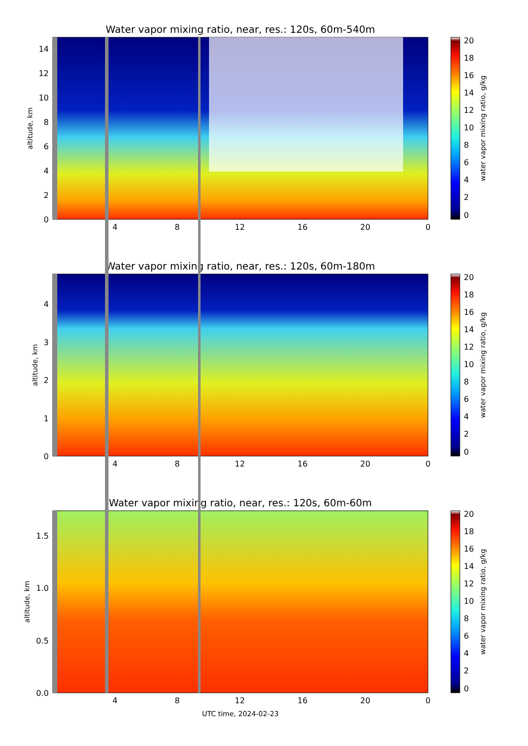Water vapor mixing ratio, near, res.: 120s, 60m-540m
Water vapor mixing ratio, near, res.: 120s, 60m-180m
Water vapor mixing ratio, near, res.: 120s, 60m-60m
4
8
12
16
20
0
4
8
12
16
20
0
4
8
12
16
20
0
0
2
4
6
8
10
12
14
0
1
2
3
4
0.0
0.5
1.0
1.5
altitude, km
altitude, km
altitude, km
water vapor mixing ratio, g/kg
water vapor mixing ratio, g/kg
water vapor mixing ratio, g/kg
UTC time, 2024-02-23
20
18
16
14
12
10
8
6
4
2
0
20
18
16
14
12
10
8
6
4
2
0
20
18
16
14
12
10
8
6
4
2
0